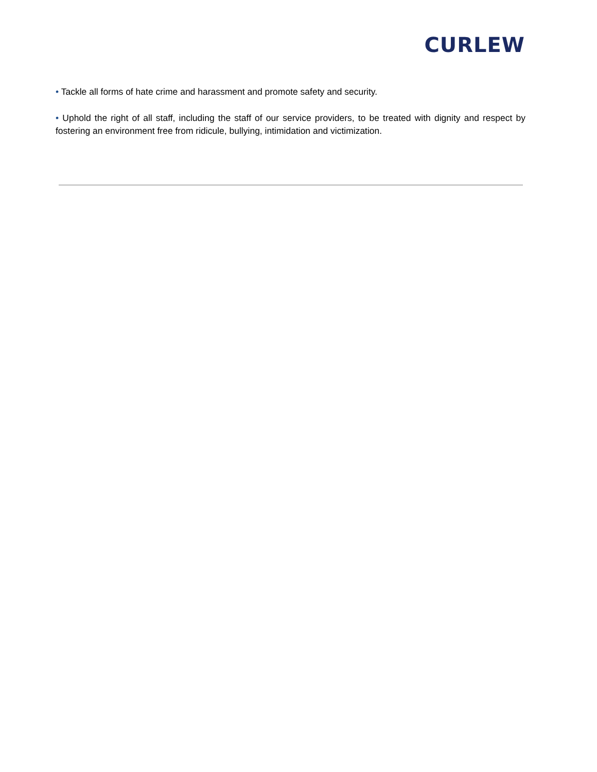CURLEW
• Tackle all forms of hate crime and harassment and promote safety and security.
• Uphold the right of all staff, including the staff of our service providers, to be treated with dignity and respect by fostering an environment free from ridicule, bullying, intimidation and victimization.